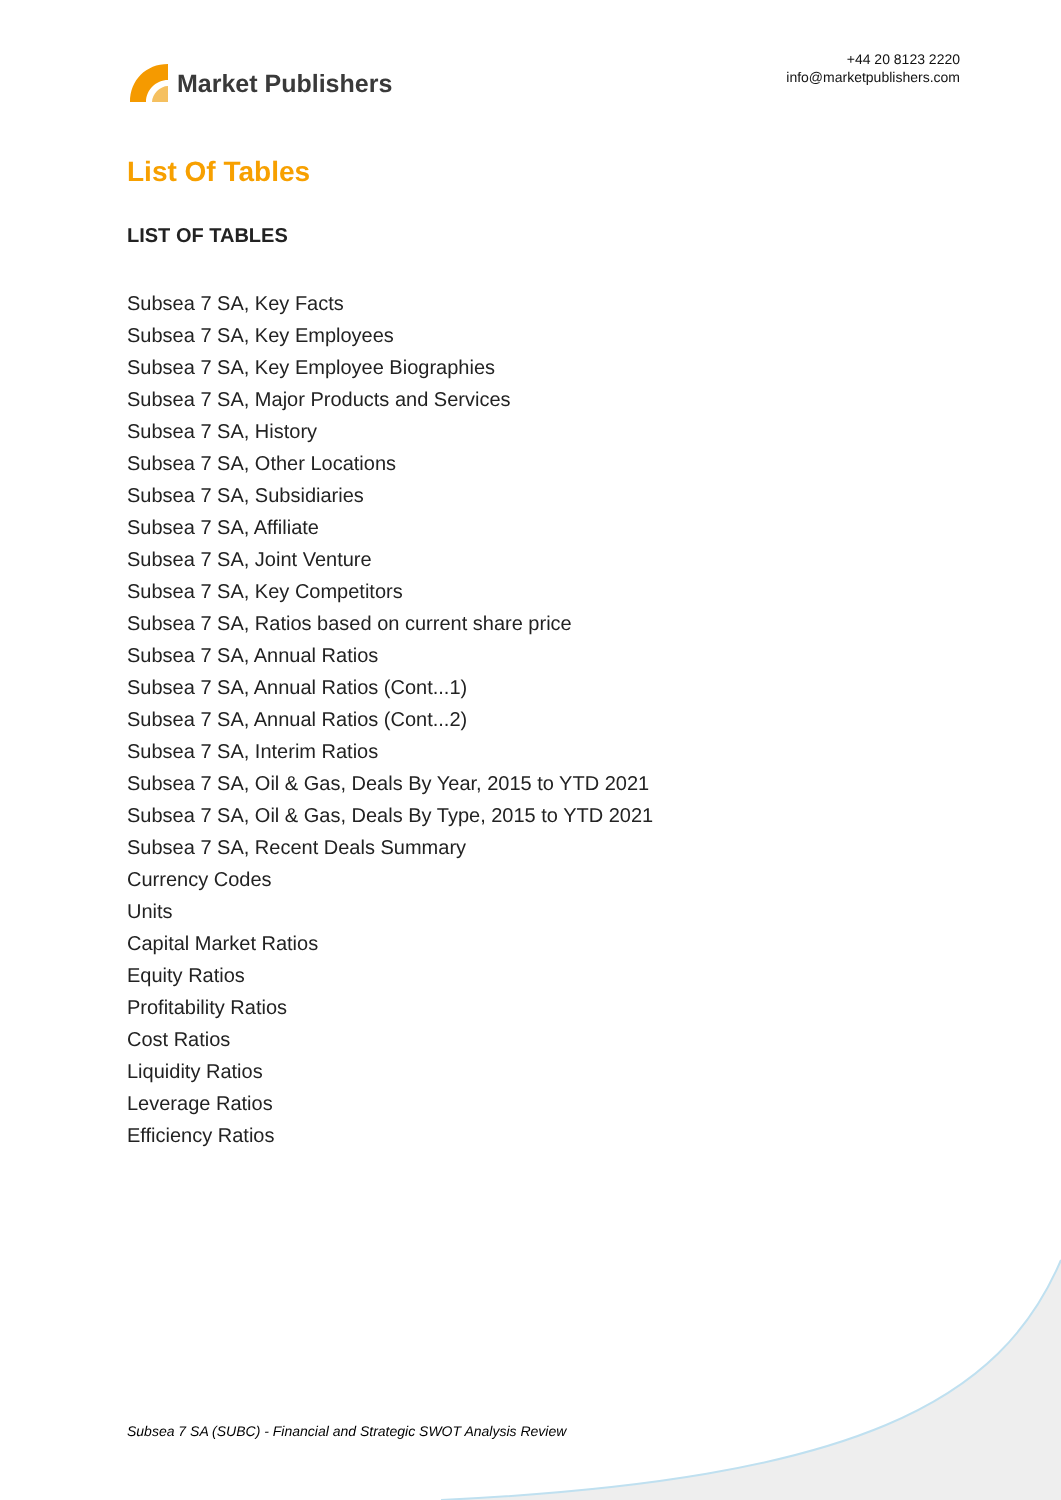Market Publishers
+44 20 8123 2220
info@marketpublishers.com
List Of Tables
LIST OF TABLES
Subsea 7 SA, Key Facts
Subsea 7 SA, Key Employees
Subsea 7 SA, Key Employee Biographies
Subsea 7 SA, Major Products and Services
Subsea 7 SA, History
Subsea 7 SA, Other Locations
Subsea 7 SA, Subsidiaries
Subsea 7 SA, Affiliate
Subsea 7 SA, Joint Venture
Subsea 7 SA, Key Competitors
Subsea 7 SA, Ratios based on current share price
Subsea 7 SA, Annual Ratios
Subsea 7 SA, Annual Ratios (Cont...1)
Subsea 7 SA, Annual Ratios (Cont...2)
Subsea 7 SA, Interim Ratios
Subsea 7 SA, Oil & Gas, Deals By Year, 2015 to YTD 2021
Subsea 7 SA, Oil & Gas, Deals By Type, 2015 to YTD 2021
Subsea 7 SA, Recent Deals Summary
Currency Codes
Units
Capital Market Ratios
Equity Ratios
Profitability Ratios
Cost Ratios
Liquidity Ratios
Leverage Ratios
Efficiency Ratios
Subsea 7 SA (SUBC) - Financial and Strategic SWOT Analysis Review